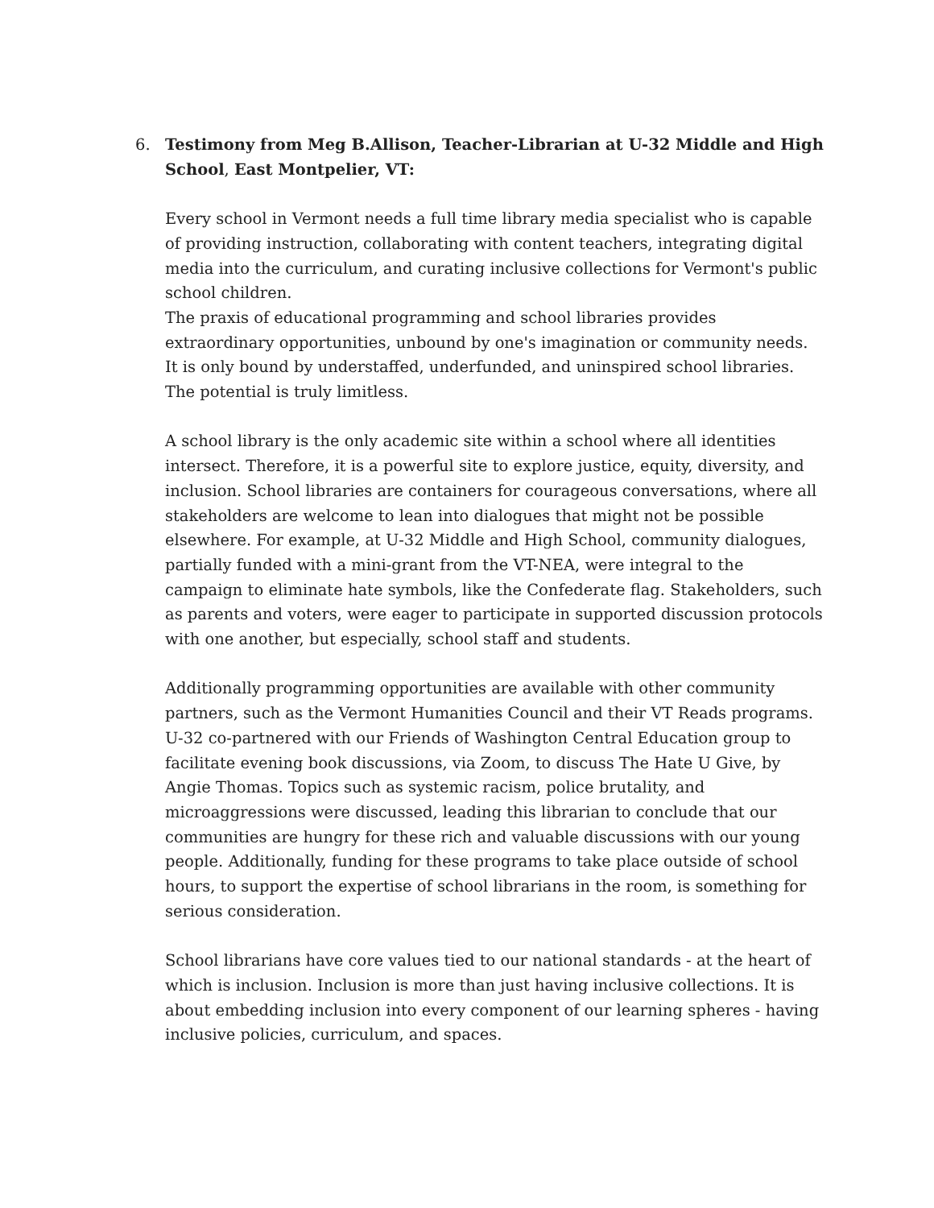6. Testimony from Meg B.Allison, Teacher-Librarian at U-32 Middle and High School, East Montpelier, VT:
Every school in Vermont needs a full time library media specialist who is capable of providing instruction, collaborating with content teachers, integrating digital media into the curriculum, and curating inclusive collections for Vermont's public school children.
The praxis of educational programming and school libraries provides extraordinary opportunities, unbound by one's imagination or community needs. It is only bound by understaffed, underfunded, and uninspired school libraries. The potential is truly limitless.
A school library is the only academic site within a school where all identities intersect. Therefore, it is a powerful site to explore justice, equity, diversity, and inclusion. School libraries are containers for courageous conversations, where all stakeholders are welcome to lean into dialogues that might not be possible elsewhere. For example, at U-32 Middle and High School, community dialogues, partially funded with a mini-grant from the VT-NEA, were integral to the campaign to eliminate hate symbols, like the Confederate flag. Stakeholders, such as parents and voters, were eager to participate in supported discussion protocols with one another, but especially, school staff and students.
Additionally programming opportunities are available with other community partners, such as the Vermont Humanities Council and their VT Reads programs. U-32 co-partnered with our Friends of Washington Central Education group to facilitate evening book discussions, via Zoom, to discuss The Hate U Give, by Angie Thomas. Topics such as systemic racism, police brutality, and microaggressions were discussed, leading this librarian to conclude that our communities are hungry for these rich and valuable discussions with our young people. Additionally, funding for these programs to take place outside of school hours, to support the expertise of school librarians in the room, is something for serious consideration.
School librarians have core values tied to our national standards - at the heart of which is inclusion. Inclusion is more than just having inclusive collections. It is about embedding inclusion into every component of our learning spheres - having inclusive policies, curriculum, and spaces.